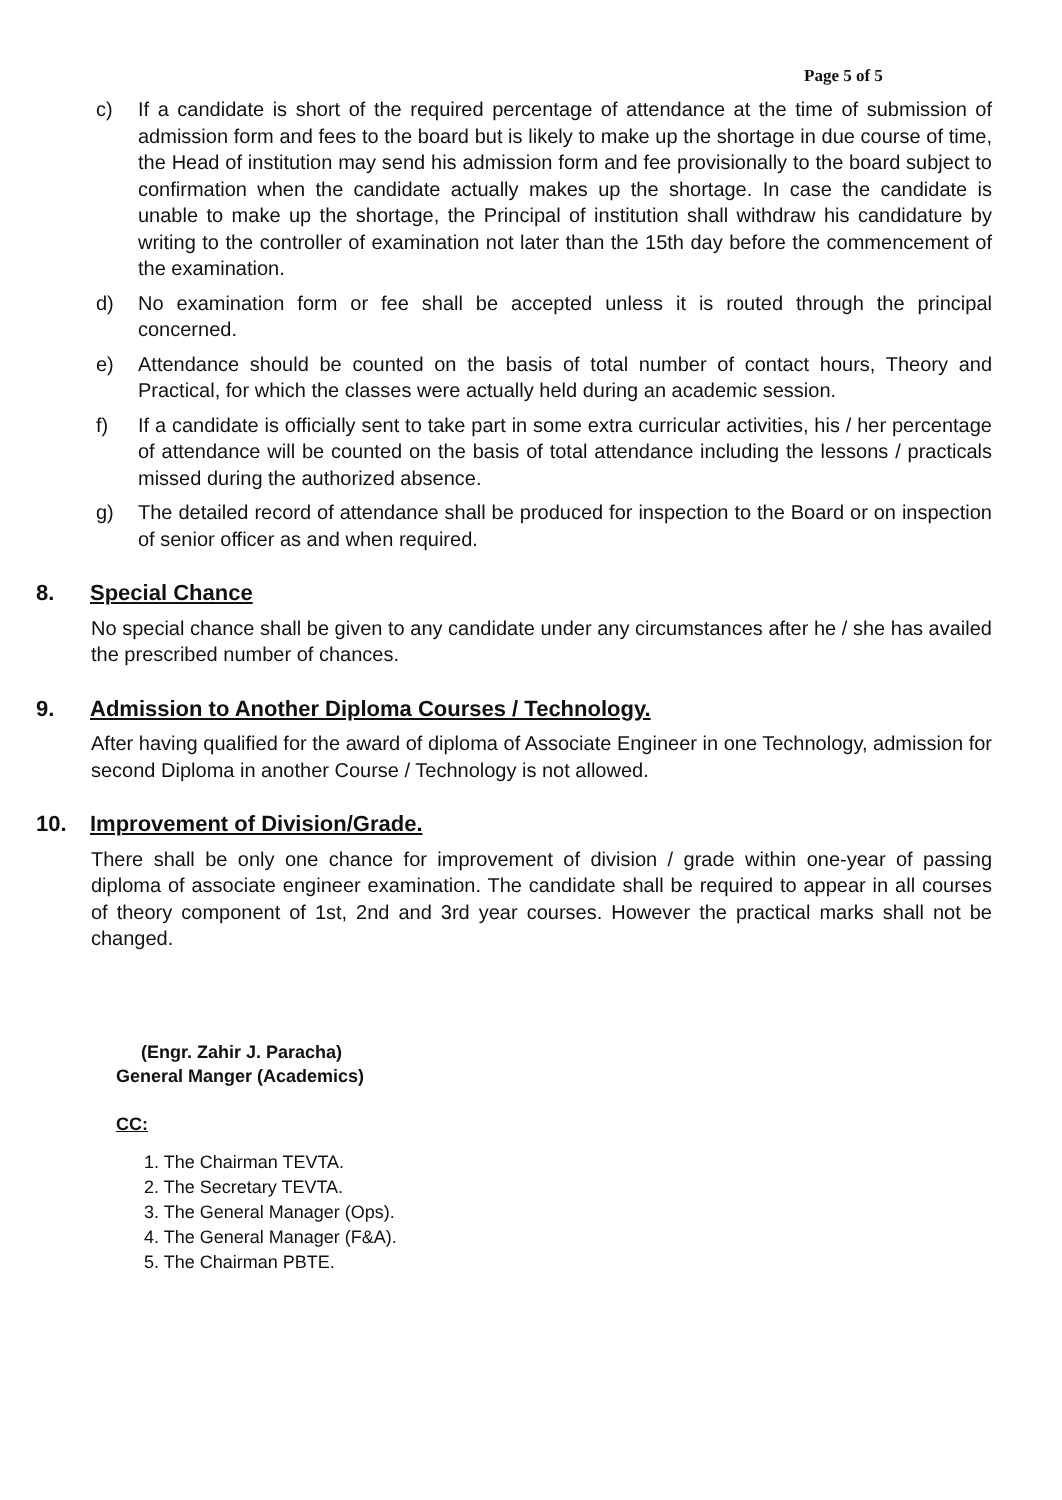Page 5 of 5
c) If a candidate is short of the required percentage of attendance at the time of submission of admission form and fees to the board but is likely to make up the shortage in due course of time, the Head of institution may send his admission form and fee provisionally to the board subject to confirmation when the candidate actually makes up the shortage. In case the candidate is unable to make up the shortage, the Principal of institution shall withdraw his candidature by writing to the controller of examination not later than the 15th day before the commencement of the examination.
d) No examination form or fee shall be accepted unless it is routed through the principal concerned.
e) Attendance should be counted on the basis of total number of contact hours, Theory and Practical, for which the classes were actually held during an academic session.
f) If a candidate is officially sent to take part in some extra curricular activities, his / her percentage of attendance will be counted on the basis of total attendance including the lessons / practicals missed during the authorized absence.
g) The detailed record of attendance shall be produced for inspection to the Board or on inspection of senior officer as and when required.
8. Special Chance
No special chance shall be given to any candidate under any circumstances after he / she has availed the prescribed number of chances.
9. Admission to Another Diploma Courses / Technology.
After having qualified for the award of diploma of Associate Engineer in one Technology, admission for second Diploma in another Course / Technology is not allowed.
10. Improvement of Division/Grade.
There shall be only one chance for improvement of division / grade within one-year of passing diploma of associate engineer examination. The candidate shall be required to appear in all courses of theory component of 1st, 2nd and 3rd year courses. However the practical marks shall not be changed.
(Engr. Zahir J. Paracha)
General Manger (Academics)
CC:
1. The Chairman TEVTA.
2. The Secretary TEVTA.
3. The General Manager (Ops).
4. The General Manager (F&A).
5. The Chairman PBTE.